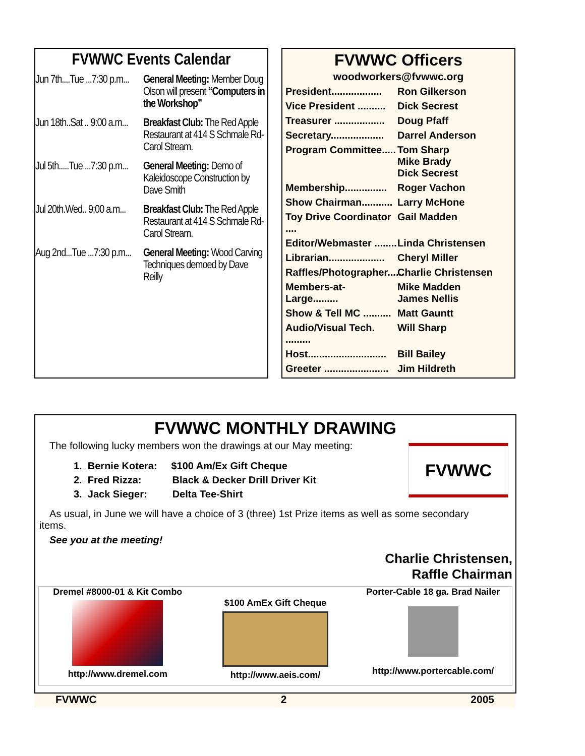FVWWC Events Calendar
Jun 7th....Tue ...7:30 p.m...
General Meeting: Member Doug Olson will present “Computers in the Workshop”
Jun 18th..Sat .. 9:00 a.m...
Breakfast Club: The Red Apple Restaurant at 414 S Schmale Rd-Carol Stream.
Jul 5th.....Tue ...7:30 p.m...
General Meeting: Demo of Kaleidoscope Construction by Dave Smith
Jul 20th.Wed.. 9:00 a.m...
Breakfast Club: The Red Apple Restaurant at 414 S Schmale Rd-Carol Stream.
Aug 2nd...Tue ...7:30 p.m...
General Meeting: Wood Carving Techniques demoed by Dave Reilly
FVWWC Officers
woodworkers@fvwwc.org
President..................
Ron Gilkerson
Vice President ..........
Dick Secrest
Treasurer ..................
Doug Pfaff
Secretary...................
Darrel Anderson
Program Committee.....
Tom Sharp
Mike Brady
Dick Secrest
Membership...............
Roger Vachon
Show Chairman...........
Larry McHone
Toy Drive Coordinator ....
Gail Madden
Editor/Webmaster ........
Linda Christensen
Librarian....................
Cheryl Miller
Raffles/Photographer......
Charlie Christensen
Members-at-Large.........
Mike Madden
James Nellis
Show & Tell MC ..........
Matt Gauntt
Audio/Visual Tech. .........
Will Sharp
Host............................
Bill Bailey
Greeter .......................
Jim Hildreth
FVWWC MONTHLY DRAWING
FVWWC
The following lucky members won the drawings at our May meeting:
1. Bernie Kotera: $100 Am/Ex Gift Cheque
2. Fred Rizza: Black & Decker Drill Driver Kit
3. Jack Sieger: Delta Tee-Shirt
As usual, in June we will have a choice of 3 (three) 1st Prize items as well as some secondary items.
See you at the meeting!
Charlie Christensen,
Raffle Chairman
Dremel #8000-01 & Kit Combo
http://www.dremel.com
$100 AmEx Gift Cheque
http://www.aeis.com/
Porter-Cable 18 ga. Brad Nailer
http://www.portercable.com/
FVWWC 2 2005